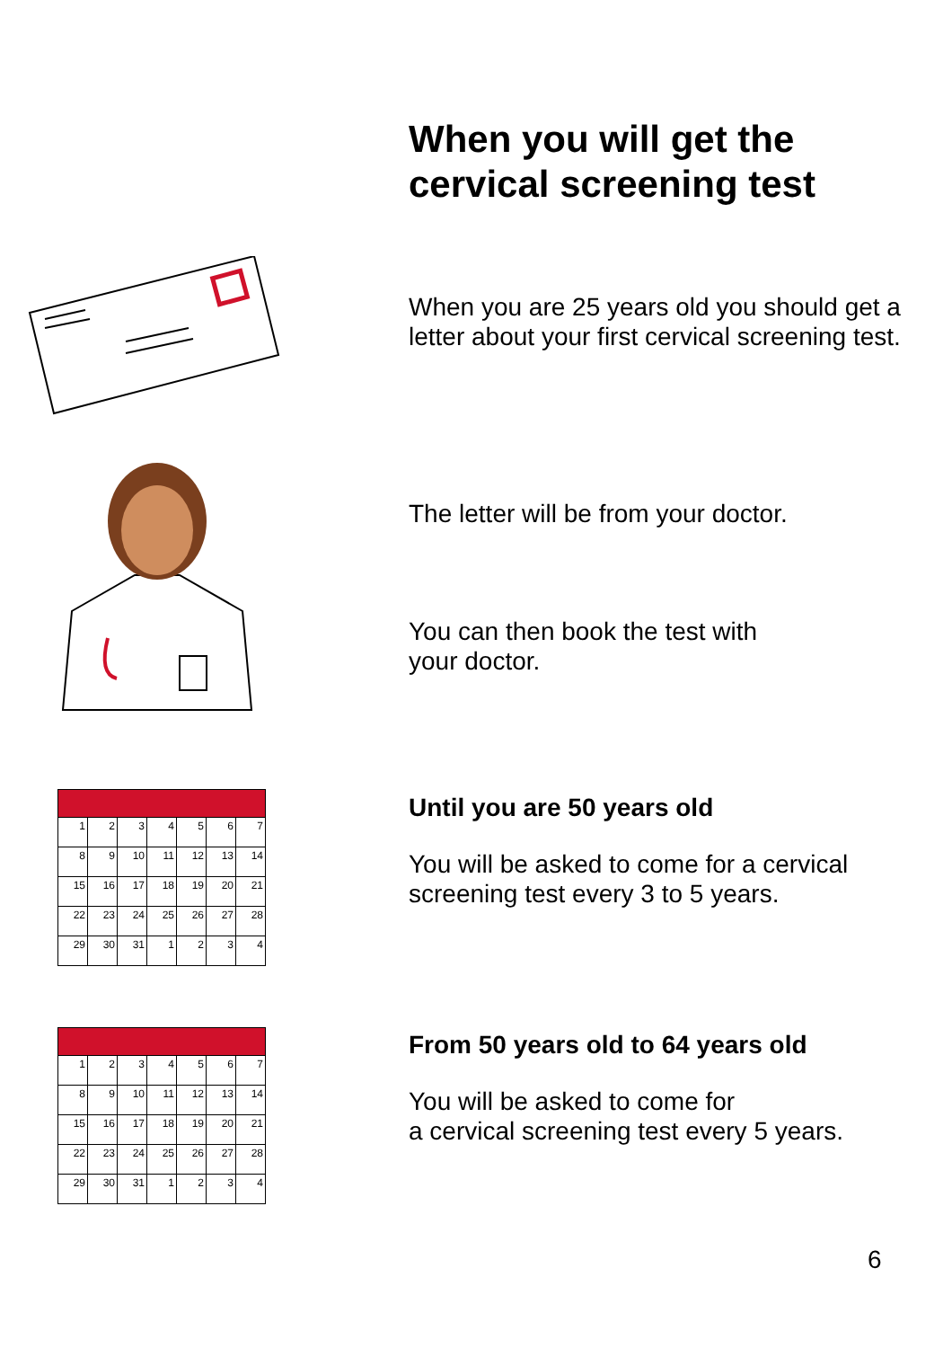When you will get the cervical screening test
When you are 25 years old you should get a letter about your first cervical screening test.
The letter will be from your doctor.
You can then book the test with
your doctor.
| 1 | 2 | 3 | 4 | 5 | 6 | 7 |
| 8 | 9 | 10 | 11 | 12 | 13 | 14 |
| 15 | 16 | 17 | 18 | 19 | 20 | 21 |
| 22 | 23 | 24 | 25 | 26 | 27 | 28 |
| 29 | 30 | 31 | 1 | 2 | 3 | 4 |
Until you are 50 years old
You will be asked to come for a cervical screening test every 3 to 5 years.
| 1 | 2 | 3 | 4 | 5 | 6 | 7 |
| 8 | 9 | 10 | 11 | 12 | 13 | 14 |
| 15 | 16 | 17 | 18 | 19 | 20 | 21 |
| 22 | 23 | 24 | 25 | 26 | 27 | 28 |
| 29 | 30 | 31 | 1 | 2 | 3 | 4 |
From 50 years old to 64 years old
You will be asked to come for
a cervical screening test every 5 years.
6